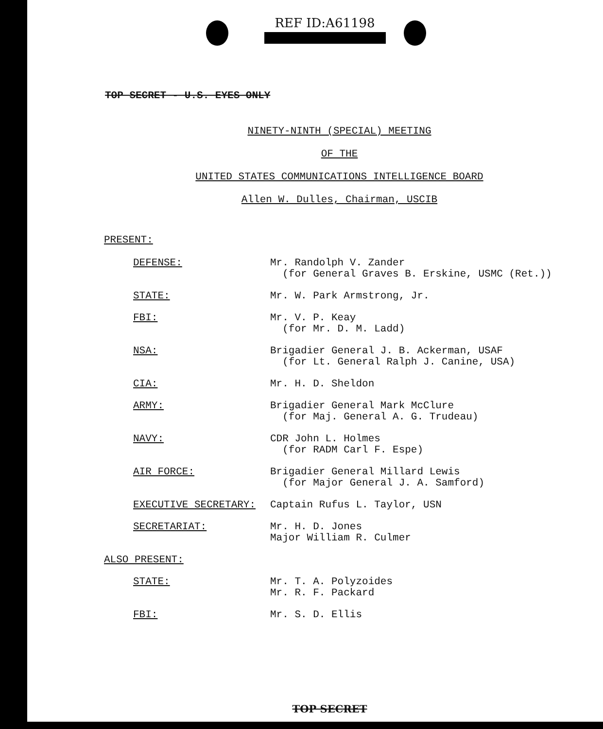REF ID:A61198
TOP SECRET - U.S. EYES ONLY
NINETY-NINTH (SPECIAL) MEETING
OF THE
UNITED STATES COMMUNICATIONS INTELLIGENCE BOARD
Allen W. Dulles, Chairman, USCIB
PRESENT:
DEFENSE: Mr. Randolph V. Zander
(for General Graves B. Erskine, USMC (Ret.))
STATE: Mr. W. Park Armstrong, Jr.
FBI: Mr. V. P. Keay
(for Mr. D. M. Ladd)
NSA: Brigadier General J. B. Ackerman, USAF
(for Lt. General Ralph J. Canine, USA)
CIA: Mr. H. D. Sheldon
ARMY: Brigadier General Mark McClure
(for Maj. General A. G. Trudeau)
NAVY: CDR John L. Holmes
(for RADM Carl F. Espe)
AIR FORCE: Brigadier General Millard Lewis
(for Major General J. A. Samford)
EXECUTIVE SECRETARY: Captain Rufus L. Taylor, USN
SECRETARIAT: Mr. H. D. Jones
Major William R. Culmer
ALSO PRESENT:
STATE: Mr. T. A. Polyzoides
Mr. R. F. Packard
FBI: Mr. S. D. Ellis
TOP SECRET